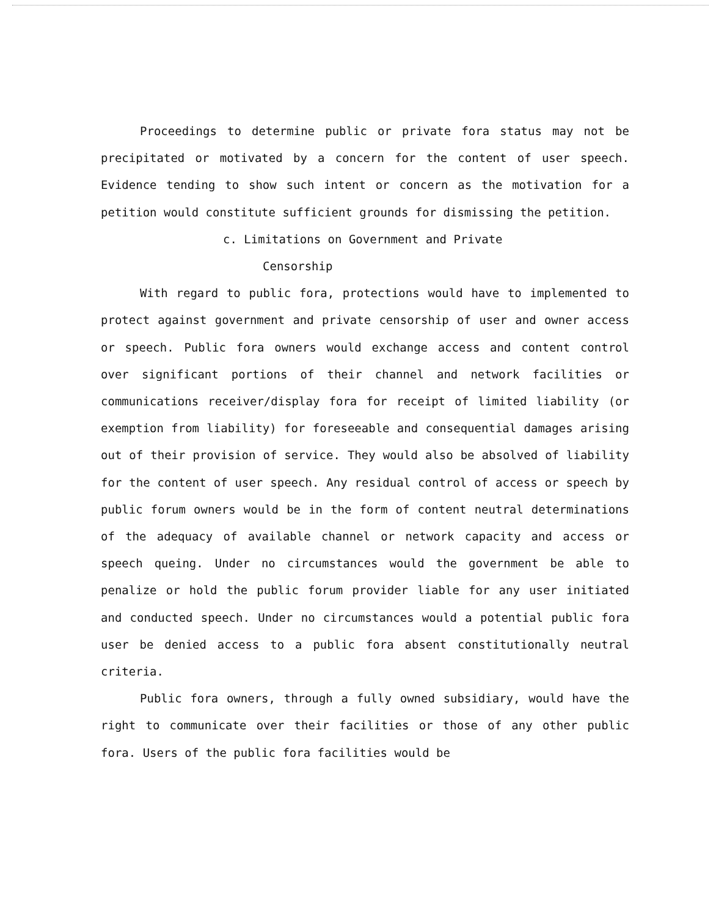Proceedings to determine public or private fora status may not be precipitated or motivated by a concern for the content of user speech. Evidence tending to show such intent or concern as the motivation for a petition would constitute sufficient grounds for dismissing the petition.
c. Limitations on Government and Private
Censorship
With regard to public fora, protections would have to implemented to protect against government and private censorship of user and owner access or speech. Public fora owners would exchange access and content control over significant portions of their channel and network facilities or communications receiver/display fora for receipt of limited liability (or exemption from liability) for foreseeable and consequential damages arising out of their provision of service. They would also be absolved of liability for the content of user speech. Any residual control of access or speech by public forum owners would be in the form of content neutral determinations of the adequacy of available channel or network capacity and access or speech queing. Under no circumstances would the government be able to penalize or hold the public forum provider liable for any user initiated and conducted speech. Under no circumstances would a potential public fora user be denied access to a public fora absent constitutionally neutral criteria.
Public fora owners, through a fully owned subsidiary, would have the right to communicate over their facilities or those of any other public fora. Users of the public fora facilities would be